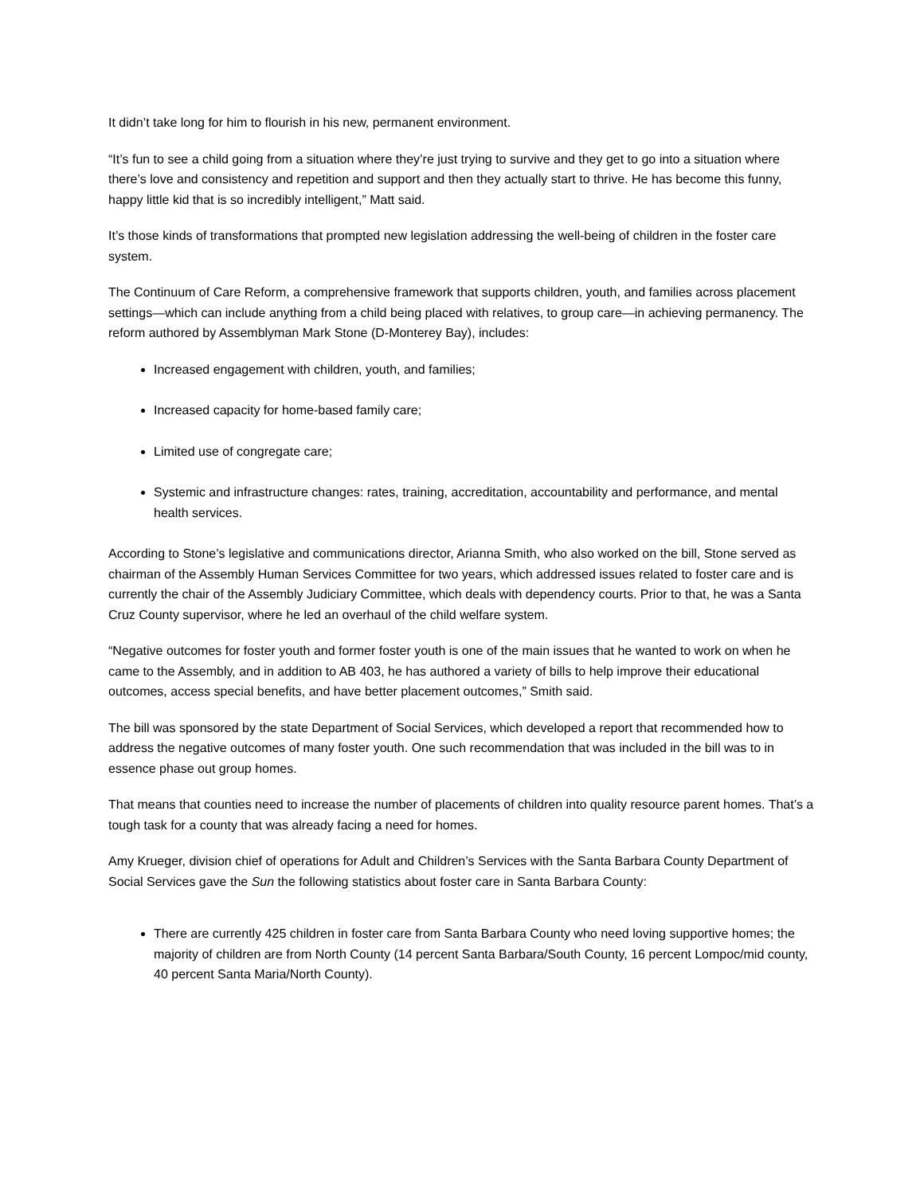It didn’t take long for him to flourish in his new, permanent environment.
“It’s fun to see a child going from a situation where they’re just trying to survive and they get to go into a situation where there’s love and consistency and repetition and support and then they actually start to thrive. He has become this funny, happy little kid that is so incredibly intelligent,” Matt said.
It’s those kinds of transformations that prompted new legislation addressing the well-being of children in the foster care system.
The Continuum of Care Reform, a comprehensive framework that supports children, youth, and families across placement settings—which can include anything from a child being placed with relatives, to group care—in achieving permanency. The reform authored by Assemblyman Mark Stone (D-Monterey Bay), includes:
Increased engagement with children, youth, and families;
Increased capacity for home-based family care;
Limited use of congregate care;
Systemic and infrastructure changes: rates, training, accreditation, accountability and performance, and mental health services.
According to Stone’s legislative and communications director, Arianna Smith, who also worked on the bill, Stone served as chairman of the Assembly Human Services Committee for two years, which addressed issues related to foster care and is currently the chair of the Assembly Judiciary Committee, which deals with dependency courts. Prior to that, he was a Santa Cruz County supervisor, where he led an overhaul of the child welfare system.
“Negative outcomes for foster youth and former foster youth is one of the main issues that he wanted to work on when he came to the Assembly, and in addition to AB 403, he has authored a variety of bills to help improve their educational outcomes, access special benefits, and have better placement outcomes,” Smith said.
The bill was sponsored by the state Department of Social Services, which developed a report that recommended how to address the negative outcomes of many foster youth. One such recommendation that was included in the bill was to in essence phase out group homes.
That means that counties need to increase the number of placements of children into quality resource parent homes. That’s a tough task for a county that was already facing a need for homes.
Amy Krueger, division chief of operations for Adult and Children’s Services with the Santa Barbara County Department of Social Services gave the Sun the following statistics about foster care in Santa Barbara County:
There are currently 425 children in foster care from Santa Barbara County who need loving supportive homes; the majority of children are from North County (14 percent Santa Barbara/South County, 16 percent Lompoc/mid county, 40 percent Santa Maria/North County).